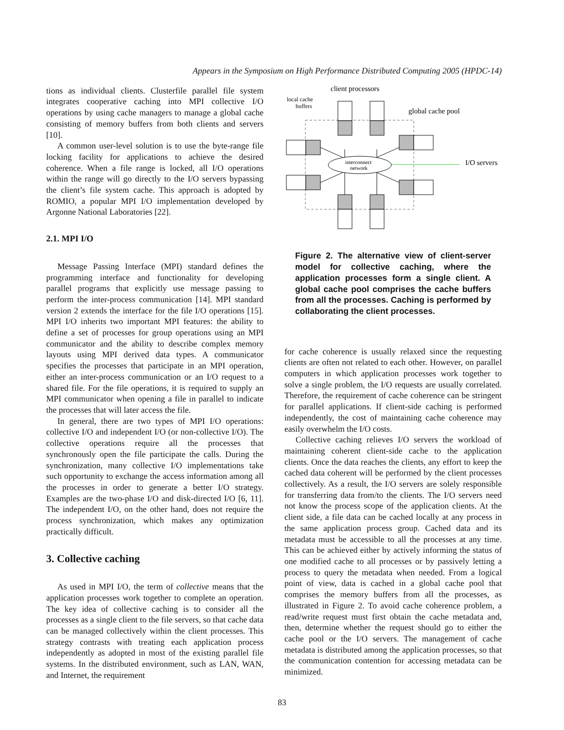Appears in the Symposium on High Performance Distributed Computing 2005 (HPDC-14)
tions as individual clients. Clusterfile parallel file system integrates cooperative caching into MPI collective I/O operations by using cache managers to manage a global cache consisting of memory buffers from both clients and servers [10].
A common user-level solution is to use the byte-range file locking facility for applications to achieve the desired coherence. When a file range is locked, all I/O operations within the range will go directly to the I/O servers bypassing the client’s file system cache. This approach is adopted by ROMIO, a popular MPI I/O implementation developed by Argonne National Laboratories [22].
2.1. MPI I/O
Message Passing Interface (MPI) standard defines the programming interface and functionality for developing parallel programs that explicitly use message passing to perform the inter-process communication [14]. MPI standard version 2 extends the interface for the file I/O operations [15]. MPI I/O inherits two important MPI features: the ability to define a set of processes for group operations using an MPI communicator and the ability to describe complex memory layouts using MPI derived data types. A communicator specifies the processes that participate in an MPI operation, either an inter-process communication or an I/O request to a shared file. For the file operations, it is required to supply an MPI communicator when opening a file in parallel to indicate the processes that will later access the file.
In general, there are two types of MPI I/O operations: collective I/O and independent I/O (or non-collective I/O). The collective operations require all the processes that synchronously open the file participate the calls. During the synchronization, many collective I/O implementations take such opportunity to exchange the access information among all the processes in order to generate a better I/O strategy. Examples are the two-phase I/O and disk-directed I/O [6, 11]. The independent I/O, on the other hand, does not require the process synchronization, which makes any optimization practically difficult.
3. Collective caching
As used in MPI I/O, the term of collective means that the application processes work together to complete an operation. The key idea of collective caching is to consider all the processes as a single client to the file servers, so that cache data can be managed collectively within the client processes. This strategy contrasts with treating each application process independently as adopted in most of the existing parallel file systems. In the distributed environment, such as LAN, WAN, and Internet, the requirement
client processors
local cache
buffers
global cache pool
I/O servers
interconnect
network
Figure 2. The alternative view of client-server model for collective caching, where the application processes form a single client. A global cache pool comprises the cache buffers from all the processes. Caching is performed by collaborating the client processes.
for cache coherence is usually relaxed since the requesting clients are often not related to each other. However, on parallel computers in which application processes work together to solve a single problem, the I/O requests are usually correlated. Therefore, the requirement of cache coherence can be stringent for parallel applications. If client-side caching is performed independently, the cost of maintaining cache coherence may easily overwhelm the I/O costs.
Collective caching relieves I/O servers the workload of maintaining coherent client-side cache to the application clients. Once the data reaches the clients, any effort to keep the cached data coherent will be performed by the client processes collectively. As a result, the I/O servers are solely responsible for transferring data from/to the clients. The I/O servers need not know the process scope of the application clients. At the client side, a file data can be cached locally at any process in the same application process group. Cached data and its metadata must be accessible to all the processes at any time. This can be achieved either by actively informing the status of one modified cache to all processes or by passively letting a process to query the metadata when needed. From a logical point of view, data is cached in a global cache pool that comprises the memory buffers from all the processes, as illustrated in Figure 2. To avoid cache coherence problem, a read/write request must first obtain the cache metadata and, then, determine whether the request should go to either the cache pool or the I/O servers. The management of cache metadata is distributed among the application processes, so that the communication contention for accessing metadata can be minimized.
83